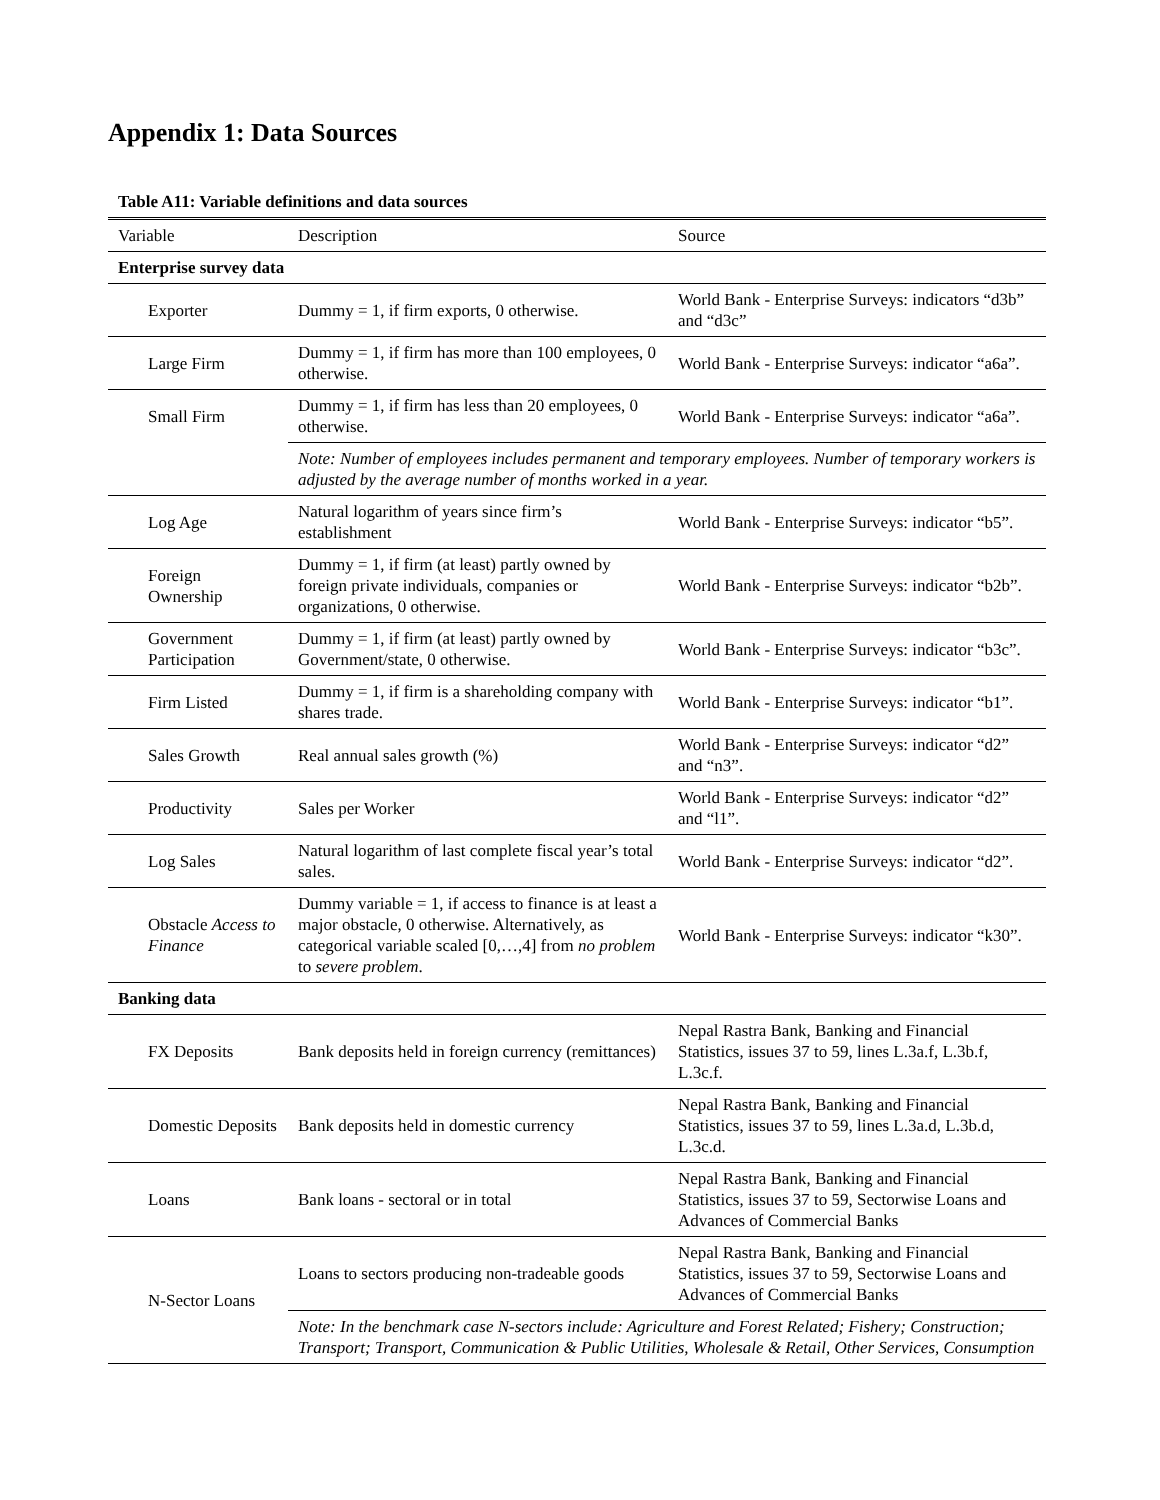Appendix 1: Data Sources
Table A11: Variable definitions and data sources
| Variable | Description | Source |
| --- | --- | --- |
| Enterprise survey data | | |
| Exporter | Dummy = 1, if firm exports, 0 otherwise. | World Bank - Enterprise Surveys: indicators “d3b” and “d3c” |
| Large Firm | Dummy = 1, if firm has more than 100 employees, 0 otherwise. | World Bank - Enterprise Surveys: indicator “a6a”. |
| Small Firm | Dummy = 1, if firm has less than 20 employees, 0 otherwise. | World Bank - Enterprise Surveys: indicator “a6a”. |
| | Note: Number of employees includes permanent and temporary employees. Number of temporary workers is adjusted by the average number of months worked in a year. | |
| Log Age | Natural logarithm of years since firm’s establishment | World Bank - Enterprise Surveys: indicator “b5”. |
| Foreign Ownership | Dummy = 1, if firm (at least) partly owned by foreign private individuals, companies or organizations, 0 otherwise. | World Bank - Enterprise Surveys: indicator “b2b”. |
| Government Participation | Dummy = 1, if firm (at least) partly owned by Government/state, 0 otherwise. | World Bank - Enterprise Surveys: indicator “b3c”. |
| Firm Listed | Dummy = 1, if firm is a shareholding company with shares trade. | World Bank - Enterprise Surveys: indicator “b1”. |
| Sales Growth | Real annual sales growth (%) | World Bank - Enterprise Surveys: indicator “d2” and “n3”. |
| Productivity | Sales per Worker | World Bank - Enterprise Surveys: indicator “d2” and “l1”. |
| Log Sales | Natural logarithm of last complete fiscal year’s total sales. | World Bank - Enterprise Surveys: indicator “d2”. |
| Obstacle Access to Finance | Dummy variable = 1, if access to finance is at least a major obstacle, 0 otherwise. Alternatively, as categorical variable scaled [0,…,4] from no problem to severe problem . | World Bank - Enterprise Surveys: indicator “k30”. |
| Banking data | | |
| FX Deposits | Bank deposits held in foreign currency (remittances) | Nepal Rastra Bank, Banking and Financial Statistics, issues 37 to 59, lines L.3a.f, L.3b.f, L.3c.f. |
| Domestic Deposits | Bank deposits held in domestic currency | Nepal Rastra Bank, Banking and Financial Statistics, issues 37 to 59, lines L.3a.d, L.3b.d, L.3c.d. |
| Loans | Bank loans - sectoral or in total | Nepal Rastra Bank, Banking and Financial Statistics, issues 37 to 59, Sectorwise Loans and Advances of Commercial Banks |
| N-Sector Loans | Loans to sectors producing non-tradeable goods | Nepal Rastra Bank, Banking and Financial Statistics, issues 37 to 59, Sectorwise Loans and Advances of Commercial Banks |
| | Note: In the benchmark case N-sectors include: Agriculture and Forest Related; Fishery; Construction; Transport; Transport, Communication & Public Utilities, Wholesale & Retail, Other Services, Consumption | |